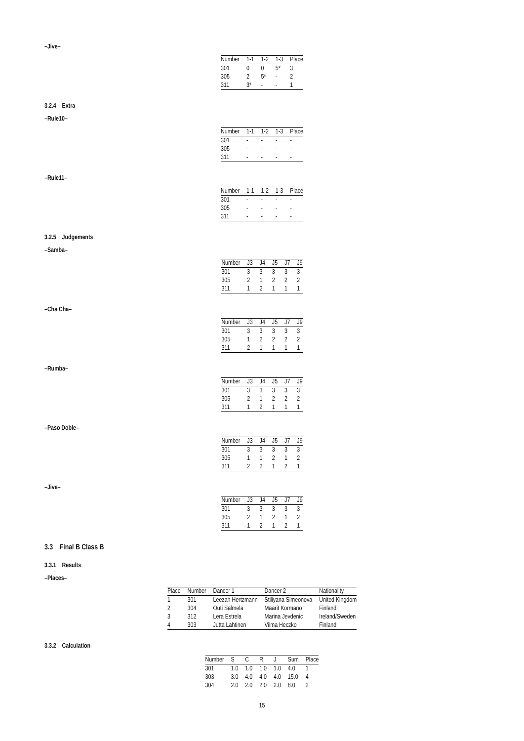–Jive–
| Number | 1-1 | 1-2 | 1-3 | Place |
| --- | --- | --- | --- | --- |
| 301 | 0 | 0 | 5* | 3 |
| 305 | 2 | 5* | - | 2 |
| 311 | 3* | - | - | 1 |
3.2.4 Extra
–Rule10–
| Number | 1-1 | 1-2 | 1-3 | Place |
| --- | --- | --- | --- | --- |
| 301 | - | - | - | - |
| 305 | - | - | - | - |
| 311 | - | - | - | - |
–Rule11–
| Number | 1-1 | 1-2 | 1-3 | Place |
| --- | --- | --- | --- | --- |
| 301 | - | - | - | - |
| 305 | - | - | - | - |
| 311 | - | - | - | - |
3.2.5 Judgements
–Samba–
| Number | J3 | J4 | J5 | J7 | J9 |
| --- | --- | --- | --- | --- | --- |
| 301 | 3 | 3 | 3 | 3 | 3 |
| 305 | 2 | 1 | 2 | 2 | 2 |
| 311 | 1 | 2 | 1 | 1 | 1 |
–Cha Cha–
| Number | J3 | J4 | J5 | J7 | J9 |
| --- | --- | --- | --- | --- | --- |
| 301 | 3 | 3 | 3 | 3 | 3 |
| 305 | 1 | 2 | 2 | 2 | 2 |
| 311 | 2 | 1 | 1 | 1 | 1 |
–Rumba–
| Number | J3 | J4 | J5 | J7 | J9 |
| --- | --- | --- | --- | --- | --- |
| 301 | 3 | 3 | 3 | 3 | 3 |
| 305 | 2 | 1 | 2 | 2 | 2 |
| 311 | 1 | 2 | 1 | 1 | 1 |
–Paso Doble–
| Number | J3 | J4 | J5 | J7 | J9 |
| --- | --- | --- | --- | --- | --- |
| 301 | 3 | 3 | 3 | 3 | 3 |
| 305 | 1 | 1 | 2 | 1 | 2 |
| 311 | 2 | 2 | 1 | 2 | 1 |
–Jive–
| Number | J3 | J4 | J5 | J7 | J9 |
| --- | --- | --- | --- | --- | --- |
| 301 | 3 | 3 | 3 | 3 | 3 |
| 305 | 2 | 1 | 2 | 1 | 2 |
| 311 | 1 | 2 | 1 | 2 | 1 |
3.3 Final B Class B
3.3.1 Results
–Places–
| Place | Number | Dancer 1 | Dancer 2 | Nationality |
| --- | --- | --- | --- | --- |
| 1 | 301 | Leezah Hertzmann | Stiliyana Simeonova | United Kingdom |
| 2 | 304 | Outi Salmela | Maarit Kormano | Finland |
| 3 | 312 | Lera Estrela | Marina Jevdenic | Ireland/Sweden |
| 4 | 303 | Jutta Lahtinen | Vilma Heczko | Finland |
3.3.2 Calculation
| Number | S | C | R | J | Sum | Place |
| --- | --- | --- | --- | --- | --- | --- |
| 301 | 1.0 | 1.0 | 1.0 | 1.0 | 4.0 | 1 |
| 303 | 3.0 | 4.0 | 4.0 | 4.0 | 15.0 | 4 |
| 304 | 2.0 | 2.0 | 2.0 | 2.0 | 8.0 | 2 |
15